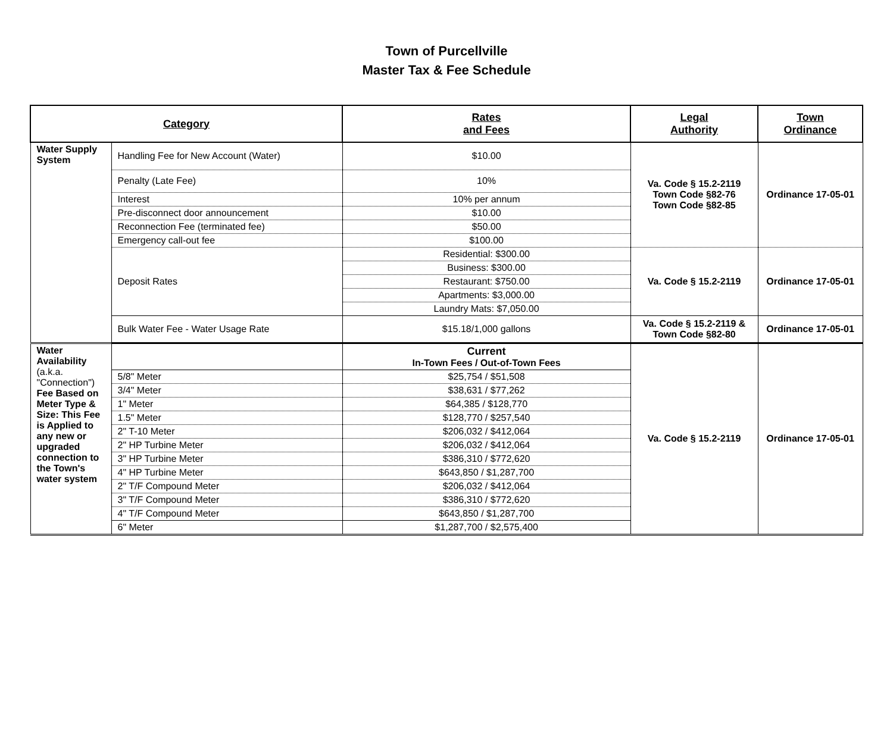Town of Purcellville
Master Tax & Fee Schedule
| Category | | Rates and Fees | Legal Authority | Town Ordinance |
| --- | --- | --- | --- | --- |
| Water Supply System | Handling Fee for New Account (Water) | $10.00 | Va. Code § 15.2-2119 Town Code §82-76 Town Code §82-85 | Ordinance 17-05-01 |
| | Penalty (Late Fee) | 10% | | |
| | Interest | 10% per annum | | |
| | Pre-disconnect door announcement | $10.00 | | |
| | Reconnection Fee (terminated fee) | $50.00 | | |
| | Emergency call-out fee | $100.00 | | |
| | Deposit Rates | Residential: $300.00 | Va. Code § 15.2-2119 | Ordinance 17-05-01 |
| | | Business: $300.00 | | |
| | | Restaurant: $750.00 | | |
| | | Apartments: $3,000.00 | | |
| | | Laundry Mats: $7,050.00 | | |
| | Bulk Water Fee - Water Usage Rate | $15.18/1,000 gallons | Va. Code § 15.2-2119 & Town Code §82-80 | Ordinance 17-05-01 |
| Water Availability (a.k.a. "Connection") Fee Based on Meter Type & Size: This Fee is Applied to any new or upgraded connection to the Town's water system | | Current In-Town Fees / Out-of-Town Fees | Va. Code § 15.2-2119 | Ordinance 17-05-01 |
| | 5/8" Meter | $25,754 / $51,508 | | |
| | 3/4" Meter | $38,631 / $77,262 | | |
| | 1" Meter | $64,385 / $128,770 | | |
| | 1.5" Meter | $128,770 / $257,540 | | |
| | 2" T-10 Meter | $206,032 / $412,064 | | |
| | 2" HP Turbine Meter | $206,032 / $412,064 | | |
| | 3" HP Turbine Meter | $386,310 / $772,620 | | |
| | 4" HP Turbine Meter | $643,850 / $1,287,700 | | |
| | 2" T/F Compound Meter | $206,032 / $412,064 | | |
| | 3" T/F Compound Meter | $386,310 / $772,620 | | |
| | 4" T/F Compound Meter | $643,850 / $1,287,700 | | |
| | 6" Meter | $1,287,700 / $2,575,400 | | |